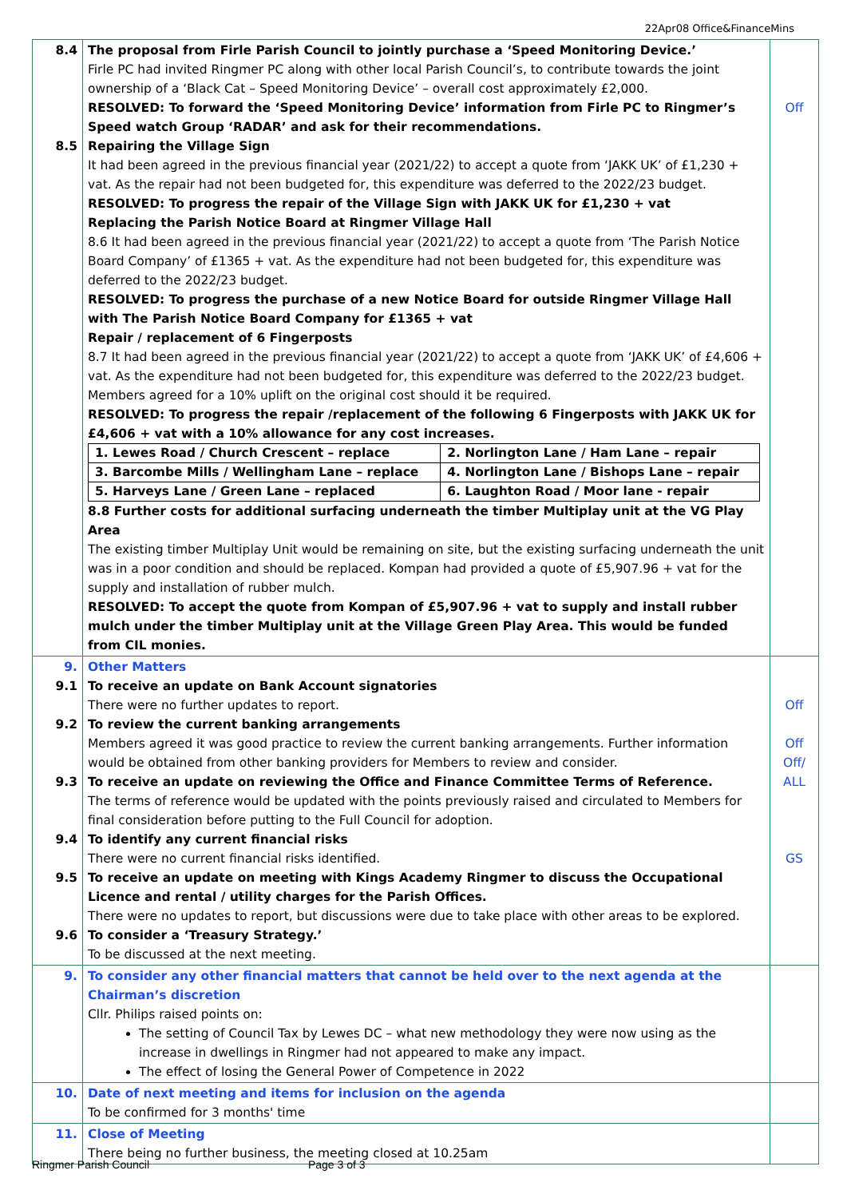22Apr08 Office&FinanceMins
| 8.4 8.5 | The proposal from Firle Parish Council to jointly purchase a ‘Speed Monitoring Device.’ Firle PC had invited Ringmer PC along with other local Parish Council’s, to contribute towards the joint ownership of a ‘Black Cat – Speed Monitoring Device’ – overall cost approximately £2,000. RESOLVED: To forward the ‘Speed Monitoring Device’ information from Firle PC to Ringmer’s Speed watch Group ‘RADAR’ and ask for their recommendations. Repairing the Village Sign It had been agreed in the previous financial year (2021/22) to accept a quote from ‘JAKK UK’ of £1,230 + vat. As the repair had not been budgeted for, this expenditure was deferred to the 2022/23 budget. RESOLVED: To progress the repair of the Village Sign with JAKK UK for £1,230 + vat Replacing the Parish Notice Board at Ringmer Village Hall 8.6 It had been agreed in the previous financial year (2021/22) to accept a quote from ‘The Parish Notice Board Company’ of £1365 + vat. As the expenditure had not been budgeted for, this expenditure was deferred to the 2022/23 budget. RESOLVED: To progress the purchase of a new Notice Board for outside Ringmer Village Hall with The Parish Notice Board Company for £1365 + vat Repair / replacement of 6 Fingerposts 8.7 It had been agreed in the previous financial year (2021/22) to accept a quote from ‘JAKK UK’ of £4,606 + vat. As the expenditure had not been budgeted for, this expenditure was deferred to the 2022/23 budget. Members agreed for a 10% uplift on the original cost should it be required. RESOLVED: To progress the repair /replacement of the following 6 Fingerposts with JAKK UK for £4,606 + vat with a 10% allowance for any cost increases. / 1. Lewes Road / Church Crescent – replace / 2. Norlington Lane / Ham Lane – repair / / 3. Barcombe Mills / Wellingham Lane – replace / 4. Norlington Lane / Bishops Lane – repair / / 5. Harveys Lane / Green Lane – replaced / 6. Laughton Road / Moor lane - repair / 8.8 Further costs for additional surfacing underneath the timber Multiplay unit at the VG Play Area The existing timber Multiplay Unit would be remaining on site, but the existing surfacing underneath the unit was in a poor condition and should be replaced. Kompan had provided a quote of £5,907.96 + vat for the supply and installation of rubber mulch. RESOLVED: To accept the quote from Kompan of £5,907.96 + vat to supply and install rubber mulch under the timber Multiplay unit at the Village Green Play Area. This would be funded from CIL monies. | Off |
| 9. 9.1 9.2 9.3 9.4 9.5 9.6 | Other Matters To receive an update on Bank Account signatories There were no further updates to report. To review the current banking arrangements Members agreed it was good practice to review the current banking arrangements. Further information would be obtained from other banking providers for Members to review and consider. To receive an update on reviewing the Office and Finance Committee Terms of Reference. The terms of reference would be updated with the points previously raised and circulated to Members for final consideration before putting to the Full Council for adoption. To identify any current financial risks There were no current financial risks identified. To receive an update on meeting with Kings Academy Ringmer to discuss the Occupational Licence and rental / utility charges for the Parish Offices. There were no updates to report, but discussions were due to take place with other areas to be explored. To consider a ‘Treasury Strategy.’ To be discussed at the next meeting. | Off Off Off/ ALL GS |
| 9. | To consider any other financial matters that cannot be held over to the next agenda at the Chairman’s discretion Cllr. Philips raised points on: The setting of Council Tax by Lewes DC – what new methodology they were now using as the increase in dwellings in Ringmer had not appeared to make any impact. The effect of losing the General Power of Competence in 2022 | |
| 10. | Date of next meeting and items for inclusion on the agenda To be confirmed for 3 months' time | |
| 11. | Close of Meeting There being no further business, the meeting closed at 10.25am | |
Ringmer Parish Council Page 3 of 3